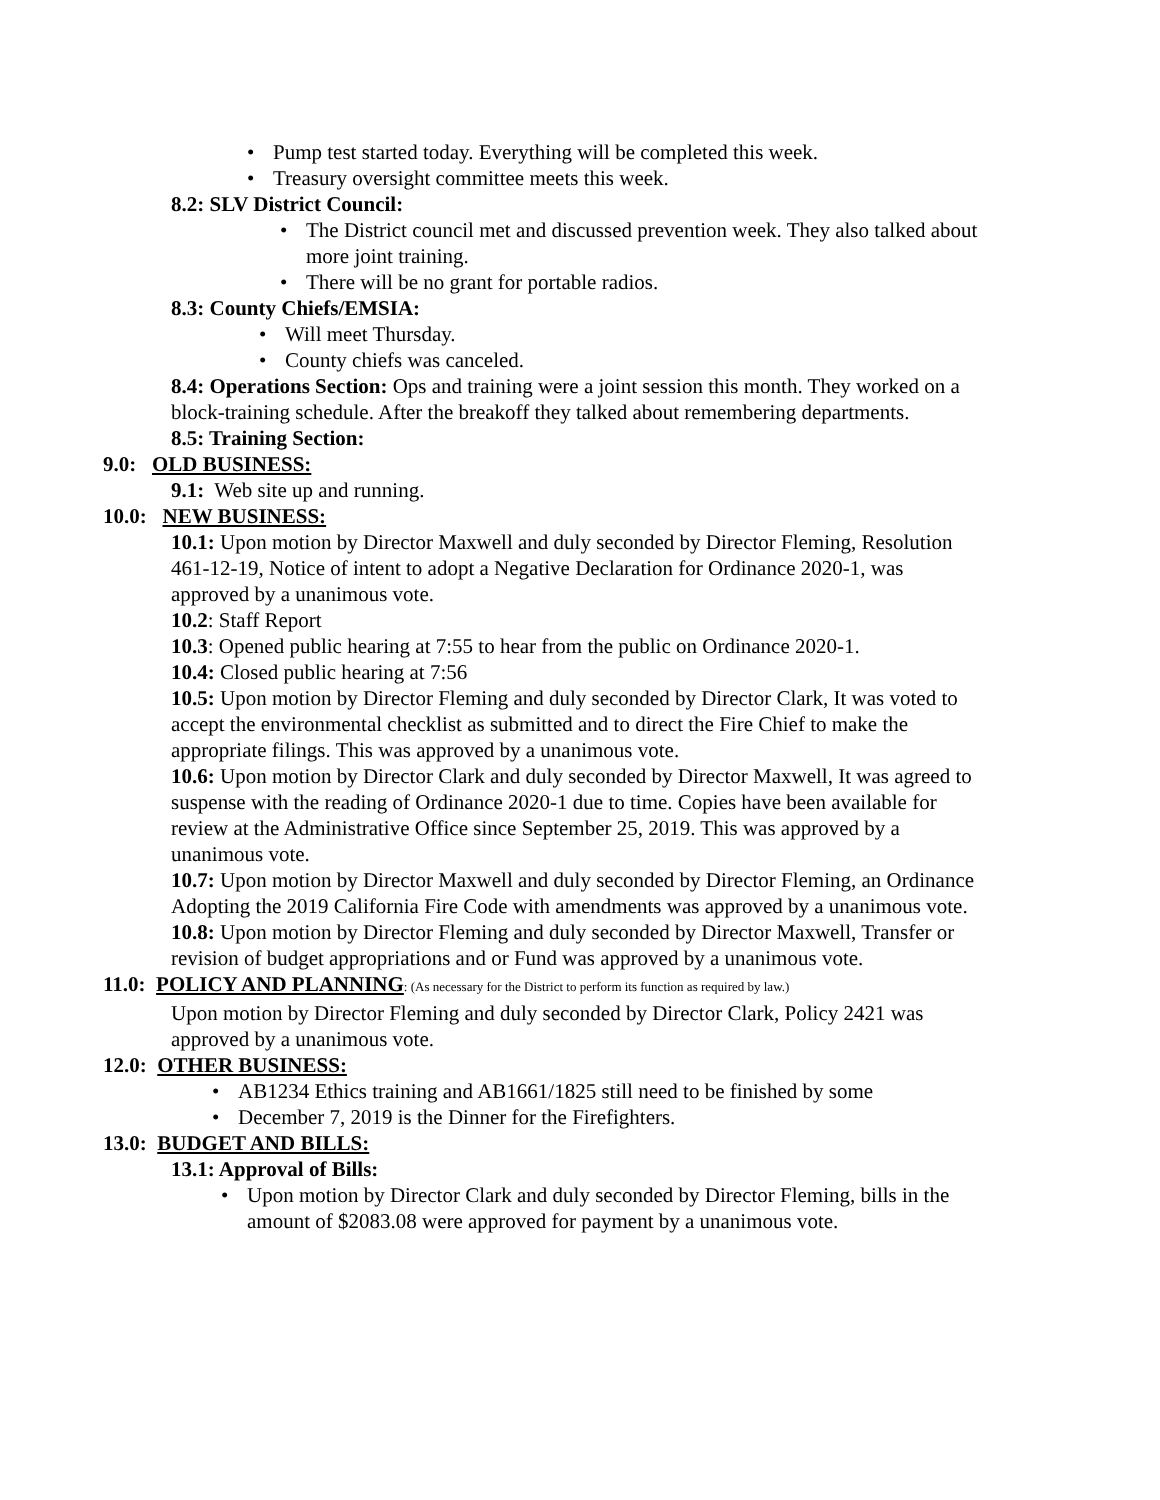Pump test started today. Everything will be completed this week.
Treasury oversight committee meets this week.
8.2: SLV District Council:
The District council met and discussed prevention week. They also talked about more joint training.
There will be no grant for portable radios.
8.3: County Chiefs/EMSIA:
Will meet Thursday.
County chiefs was canceled.
8.4: Operations Section: Ops and training were a joint session this month. They worked on a block-training schedule. After the breakoff they talked about remembering departments.
8.5: Training Section:
9.0: OLD BUSINESS:
9.1: Web site up and running.
10.0: NEW BUSINESS:
10.1: Upon motion by Director Maxwell and duly seconded by Director Fleming, Resolution 461-12-19, Notice of intent to adopt a Negative Declaration for Ordinance 2020-1, was approved by a unanimous vote.
10.2: Staff Report
10.3: Opened public hearing at 7:55 to hear from the public on Ordinance 2020-1.
10.4: Closed public hearing at 7:56
10.5: Upon motion by Director Fleming and duly seconded by Director Clark, It was voted to accept the environmental checklist as submitted and to direct the Fire Chief to make the appropriate filings. This was approved by a unanimous vote.
10.6: Upon motion by Director Clark and duly seconded by Director Maxwell, It was agreed to suspense with the reading of Ordinance 2020-1 due to time. Copies have been available for review at the Administrative Office since September 25, 2019. This was approved by a unanimous vote.
10.7: Upon motion by Director Maxwell and duly seconded by Director Fleming, an Ordinance Adopting the 2019 California Fire Code with amendments was approved by a unanimous vote.
10.8: Upon motion by Director Fleming and duly seconded by Director Maxwell, Transfer or revision of budget appropriations and or Fund was approved by a unanimous vote.
11.0: POLICY AND PLANNING: (As necessary for the District to perform its function as required by law.)
Upon motion by Director Fleming and duly seconded by Director Clark, Policy 2421 was approved by a unanimous vote.
12.0: OTHER BUSINESS:
AB1234 Ethics training and AB1661/1825 still need to be finished by some
December 7, 2019 is the Dinner for the Firefighters.
13.0: BUDGET AND BILLS:
13.1: Approval of Bills:
Upon motion by Director Clark and duly seconded by Director Fleming, bills in the amount of $2083.08 were approved for payment by a unanimous vote.